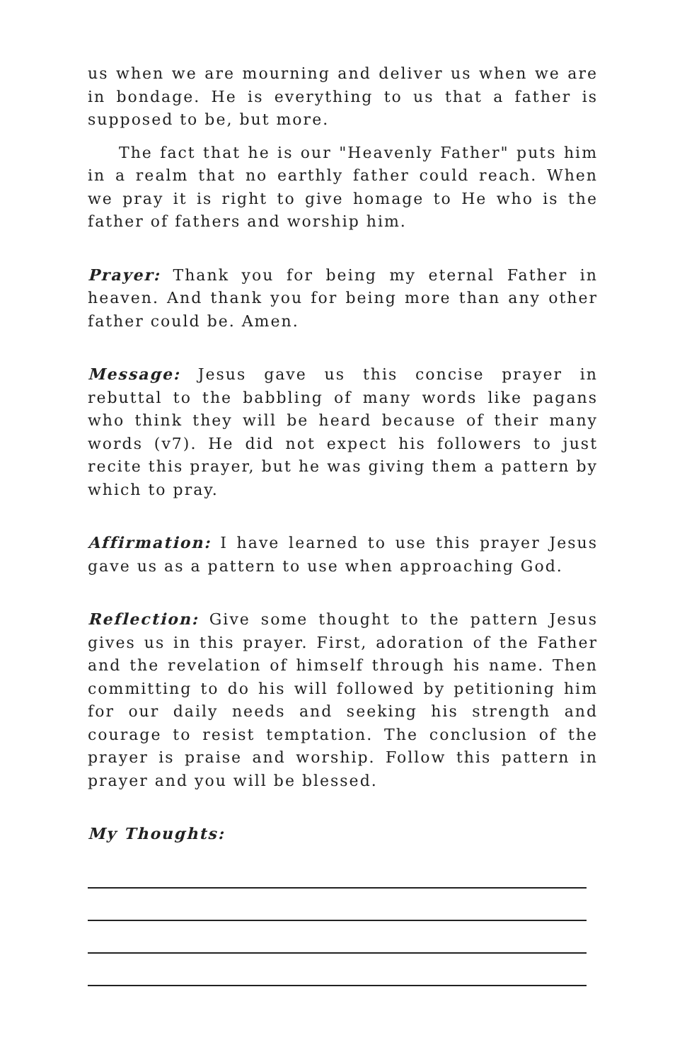us when we are mourning and deliver us when we are in bondage. He is everything to us that a father is supposed to be, but more.
The fact that he is our "Heavenly Father" puts him in a realm that no earthly father could reach. When we pray it is right to give homage to He who is the father of fathers and worship him.
Prayer: Thank you for being my eternal Father in heaven. And thank you for being more than any other father could be. Amen.
Message: Jesus gave us this concise prayer in rebuttal to the babbling of many words like pagans who think they will be heard because of their many words (v7). He did not expect his followers to just recite this prayer, but he was giving them a pattern by which to pray.
Affirmation: I have learned to use this prayer Jesus gave us as a pattern to use when approaching God.
Reflection: Give some thought to the pattern Jesus gives us in this prayer. First, adoration of the Father and the revelation of himself through his name. Then committing to do his will followed by petitioning him for our daily needs and seeking his strength and courage to resist temptation. The conclusion of the prayer is praise and worship. Follow this pattern in prayer and you will be blessed.
My Thoughts: